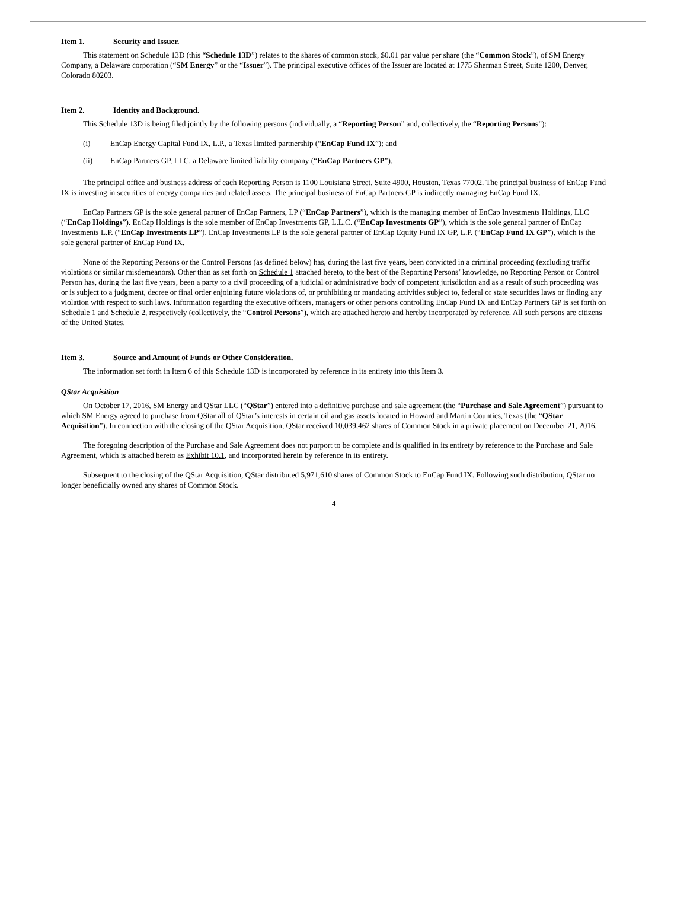Item 1. Security and Issuer.
This statement on Schedule 13D (this “Schedule 13D”) relates to the shares of common stock, $0.01 par value per share (the “Common Stock”), of SM Energy Company, a Delaware corporation (“SM Energy” or the “Issuer”). The principal executive offices of the Issuer are located at 1775 Sherman Street, Suite 1200, Denver, Colorado 80203.
Item 2. Identity and Background.
This Schedule 13D is being filed jointly by the following persons (individually, a “Reporting Person” and, collectively, the “Reporting Persons”):
(i) EnCap Energy Capital Fund IX, L.P., a Texas limited partnership (“EnCap Fund IX”); and
(ii) EnCap Partners GP, LLC, a Delaware limited liability company (“EnCap Partners GP”).
The principal office and business address of each Reporting Person is 1100 Louisiana Street, Suite 4900, Houston, Texas 77002. The principal business of EnCap Fund IX is investing in securities of energy companies and related assets. The principal business of EnCap Partners GP is indirectly managing EnCap Fund IX.
EnCap Partners GP is the sole general partner of EnCap Partners, LP (“EnCap Partners”), which is the managing member of EnCap Investments Holdings, LLC (“EnCap Holdings”). EnCap Holdings is the sole member of EnCap Investments GP, L.L.C. (“EnCap Investments GP”), which is the sole general partner of EnCap Investments L.P. (“EnCap Investments LP”). EnCap Investments LP is the sole general partner of EnCap Equity Fund IX GP, L.P. (“EnCap Fund IX GP”), which is the sole general partner of EnCap Fund IX.
None of the Reporting Persons or the Control Persons (as defined below) has, during the last five years, been convicted in a criminal proceeding (excluding traffic violations or similar misdemeanors). Other than as set forth on Schedule 1 attached hereto, to the best of the Reporting Persons’ knowledge, no Reporting Person or Control Person has, during the last five years, been a party to a civil proceeding of a judicial or administrative body of competent jurisdiction and as a result of such proceeding was or is subject to a judgment, decree or final order enjoining future violations of, or prohibiting or mandating activities subject to, federal or state securities laws or finding any violation with respect to such laws. Information regarding the executive officers, managers or other persons controlling EnCap Fund IX and EnCap Partners GP is set forth on Schedule 1 and Schedule 2, respectively (collectively, the “Control Persons”), which are attached hereto and hereby incorporated by reference. All such persons are citizens of the United States.
Item 3. Source and Amount of Funds or Other Consideration.
The information set forth in Item 6 of this Schedule 13D is incorporated by reference in its entirety into this Item 3.
QStar Acquisition
On October 17, 2016, SM Energy and QStar LLC (“QStar”) entered into a definitive purchase and sale agreement (the “Purchase and Sale Agreement”) pursuant to which SM Energy agreed to purchase from QStar all of QStar’s interests in certain oil and gas assets located in Howard and Martin Counties, Texas (the “QStar Acquisition”). In connection with the closing of the QStar Acquisition, QStar received 10,039,462 shares of Common Stock in a private placement on December 21, 2016.
The foregoing description of the Purchase and Sale Agreement does not purport to be complete and is qualified in its entirety by reference to the Purchase and Sale Agreement, which is attached hereto as Exhibit 10.1, and incorporated herein by reference in its entirety.
Subsequent to the closing of the QStar Acquisition, QStar distributed 5,971,610 shares of Common Stock to EnCap Fund IX. Following such distribution, QStar no longer beneficially owned any shares of Common Stock.
4